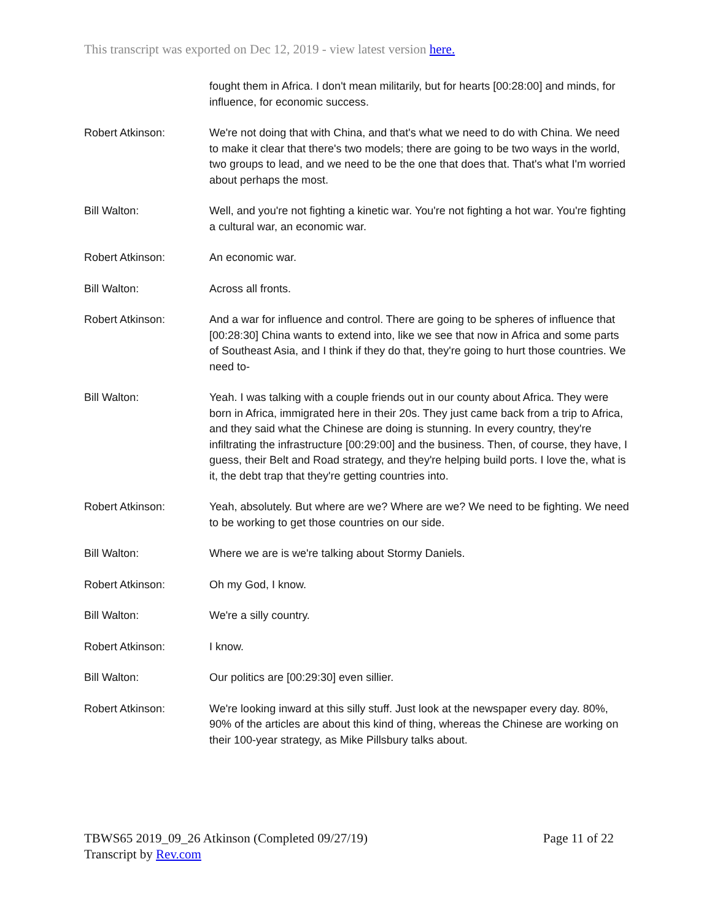This transcript was exported on Dec 12, 2019 - view latest version here.
fought them in Africa. I don't mean militarily, but for hearts [00:28:00] and minds, for influence, for economic success.
Robert Atkinson: We're not doing that with China, and that's what we need to do with China. We need to make it clear that there's two models; there are going to be two ways in the world, two groups to lead, and we need to be the one that does that. That's what I'm worried about perhaps the most.
Bill Walton: Well, and you're not fighting a kinetic war. You're not fighting a hot war. You're fighting a cultural war, an economic war.
Robert Atkinson: An economic war.
Bill Walton: Across all fronts.
Robert Atkinson: And a war for influence and control. There are going to be spheres of influence that [00:28:30] China wants to extend into, like we see that now in Africa and some parts of Southeast Asia, and I think if they do that, they're going to hurt those countries. We need to-
Bill Walton: Yeah. I was talking with a couple friends out in our county about Africa. They were born in Africa, immigrated here in their 20s. They just came back from a trip to Africa, and they said what the Chinese are doing is stunning. In every country, they're infiltrating the infrastructure [00:29:00] and the business. Then, of course, they have, I guess, their Belt and Road strategy, and they're helping build ports. I love the, what is it, the debt trap that they're getting countries into.
Robert Atkinson: Yeah, absolutely. But where are we? Where are we? We need to be fighting. We need to be working to get those countries on our side.
Bill Walton: Where we are is we're talking about Stormy Daniels.
Robert Atkinson: Oh my God, I know.
Bill Walton: We're a silly country.
Robert Atkinson: I know.
Bill Walton: Our politics are [00:29:30] even sillier.
Robert Atkinson: We're looking inward at this silly stuff. Just look at the newspaper every day. 80%, 90% of the articles are about this kind of thing, whereas the Chinese are working on their 100-year strategy, as Mike Pillsbury talks about.
TBWS65 2019_09_26 Atkinson (Completed 09/27/19)
Transcript by Rev.com
Page 11 of 22